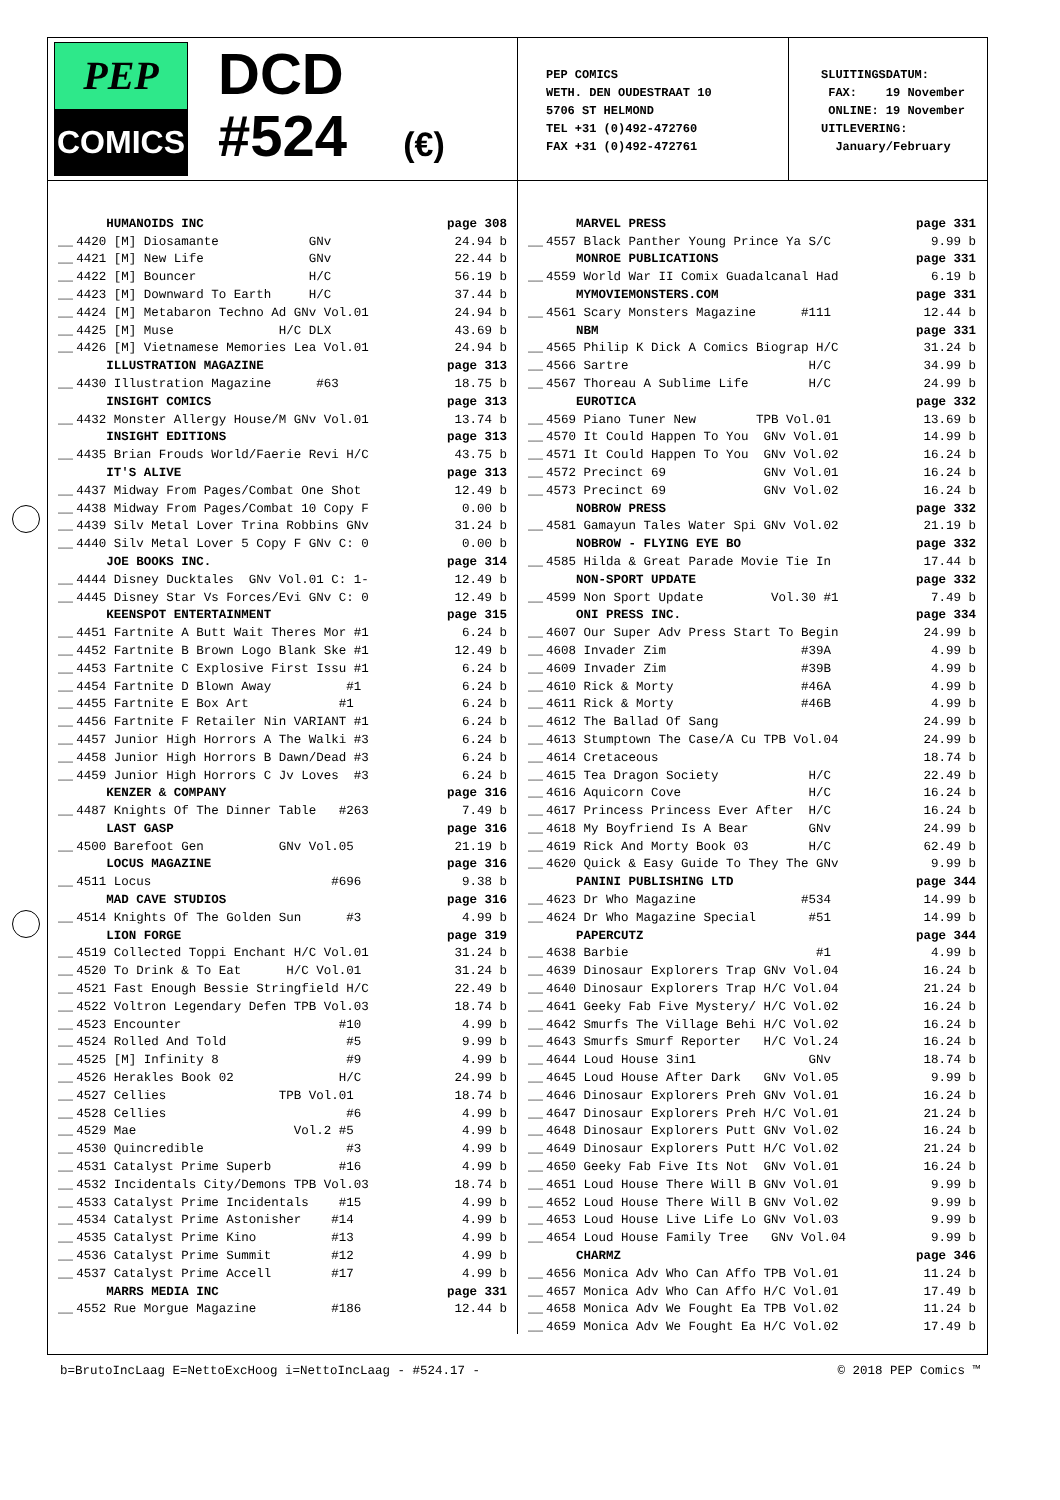PEP
COMICS
DCD
#524 (€)
PEP COMICS
WETH. DEN OUDESTRAAT 10
5706 ST HELMOND
TEL +31 (0)492-472760
FAX +31 (0)492-472761
SLUITINGSDATUM: FAX: 19 November ONLINE: 19 November UITLEVERING: January/February
| | HUMANOIDS INC | page 308 |
| __ | 4420 [M] Diosamante GNv | 24.94 b |
| __ | 4421 [M] New Life GNv | 22.44 b |
| __ | 4422 [M] Bouncer H/C | 56.19 b |
| __ | 4423 [M] Downward To Earth H/C | 37.44 b |
| __ | 4424 [M] Metabaron Techno Ad GNv Vol.01 | 24.94 b |
| __ | 4425 [M] Muse H/C DLX | 43.69 b |
| __ | 4426 [M] Vietnamese Memories Lea Vol.01 | 24.94 b |
| | ILLUSTRATION MAGAZINE | page 313 |
| __ | 4430 Illustration Magazine #63 | 18.75 b |
| | INSIGHT COMICS | page 313 |
| __ | 4432 Monster Allergy House/M GNv Vol.01 | 13.74 b |
| | INSIGHT EDITIONS | page 313 |
| __ | 4435 Brian Frouds World/Faerie Revi H/C | 43.75 b |
| | IT'S ALIVE | page 313 |
| __ | 4437 Midway From Pages/Combat One Shot | 12.49 b |
| __ | 4438 Midway From Pages/Combat 10 Copy F | 0.00 b |
| __ | 4439 Silv Metal Lover Trina Robbins GNv | 31.24 b |
| __ | 4440 Silv Metal Lover 5 Copy F GNv C: 0 | 0.00 b |
| | JOE BOOKS INC. | page 314 |
| __ | 4444 Disney Ducktales GNv Vol.01 C: 1- | 12.49 b |
| __ | 4445 Disney Star Vs Forces/Evi GNv C: 0 | 12.49 b |
| | KEENSPOT ENTERTAINMENT | page 315 |
| __ | 4451 Fartnite A Butt Wait Theres Mor #1 | 6.24 b |
| __ | 4452 Fartnite B Brown Logo Blank Ske #1 | 12.49 b |
| __ | 4453 Fartnite C Explosive First Issu #1 | 6.24 b |
| __ | 4454 Fartnite D Blown Away #1 | 6.24 b |
| __ | 4455 Fartnite E Box Art #1 | 6.24 b |
| __ | 4456 Fartnite F Retailer Nin VARIANT #1 | 6.24 b |
| __ | 4457 Junior High Horrors A The Walki #3 | 6.24 b |
| __ | 4458 Junior High Horrors B Dawn/Dead #3 | 6.24 b |
| __ | 4459 Junior High Horrors C Jv Loves #3 | 6.24 b |
| | KENZER & COMPANY | page 316 |
| __ | 4487 Knights Of The Dinner Table #263 | 7.49 b |
| | LAST GASP | page 316 |
| __ | 4500 Barefoot Gen GNv Vol.05 | 21.19 b |
| | LOCUS MAGAZINE | page 316 |
| __ | 4511 Locus #696 | 9.38 b |
| | MAD CAVE STUDIOS | page 316 |
| __ | 4514 Knights Of The Golden Sun #3 | 4.99 b |
| | LION FORGE | page 319 |
| __ | 4519 Collected Toppi Enchant H/C Vol.01 | 31.24 b |
| __ | 4520 To Drink & To Eat H/C Vol.01 | 31.24 b |
| __ | 4521 Fast Enough Bessie Stringfield H/C | 22.49 b |
| __ | 4522 Voltron Legendary Defen TPB Vol.03 | 18.74 b |
| __ | 4523 Encounter #10 | 4.99 b |
| __ | 4524 Rolled And Told #5 | 9.99 b |
| __ | 4525 [M] Infinity 8 #9 | 4.99 b |
| __ | 4526 Herakles Book 02 H/C | 24.99 b |
| __ | 4527 Cellies TPB Vol.01 | 18.74 b |
| __ | 4528 Cellies #6 | 4.99 b |
| __ | 4529 Mae Vol.2 #5 | 4.99 b |
| __ | 4530 Quincredible #3 | 4.99 b |
| __ | 4531 Catalyst Prime Superb #16 | 4.99 b |
| __ | 4532 Incidentals City/Demons TPB Vol.03 | 18.74 b |
| __ | 4533 Catalyst Prime Incidentals #15 | 4.99 b |
| __ | 4534 Catalyst Prime Astonisher #14 | 4.99 b |
| __ | 4535 Catalyst Prime Kino #13 | 4.99 b |
| __ | 4536 Catalyst Prime Summit #12 | 4.99 b |
| __ | 4537 Catalyst Prime Accell #17 | 4.99 b |
| | MARRS MEDIA INC | page 331 |
| __ | 4552 Rue Morgue Magazine #186 | 12.44 b |
| | MARVEL PRESS | page 331 |
| __ | 4557 Black Panther Young Prince Ya S/C | 9.99 b |
| | MONROE PUBLICATIONS | page 331 |
| __ | 4559 World War II Comix Guadalcanal Had | 6.19 b |
| | MYMOVIEMONSTERS.COM | page 331 |
| __ | 4561 Scary Monsters Magazine #111 | 12.44 b |
| | NBM | page 331 |
| __ | 4565 Philip K Dick A Comics Biograp H/C | 31.24 b |
| __ | 4566 Sartre H/C | 34.99 b |
| __ | 4567 Thoreau A Sublime Life H/C | 24.99 b |
| | EUROTICA | page 332 |
| __ | 4569 Piano Tuner New TPB Vol.01 | 13.69 b |
| __ | 4570 It Could Happen To You GNv Vol.01 | 14.99 b |
| __ | 4571 It Could Happen To You GNv Vol.02 | 16.24 b |
| __ | 4572 Precinct 69 GNv Vol.01 | 16.24 b |
| __ | 4573 Precinct 69 GNv Vol.02 | 16.24 b |
| | NOBROW PRESS | page 332 |
| __ | 4581 Gamayun Tales Water Spi GNv Vol.02 | 21.19 b |
| | NOBROW - FLYING EYE BO | page 332 |
| __ | 4585 Hilda & Great Parade Movie Tie In | 17.44 b |
| | NON-SPORT UPDATE | page 332 |
| __ | 4599 Non Sport Update Vol.30 #1 | 7.49 b |
| | ONI PRESS INC. | page 334 |
| __ | 4607 Our Super Adv Press Start To Begin | 24.99 b |
| __ | 4608 Invader Zim #39A | 4.99 b |
| __ | 4609 Invader Zim #39B | 4.99 b |
| __ | 4610 Rick & Morty #46A | 4.99 b |
| __ | 4611 Rick & Morty #46B | 4.99 b |
| __ | 4612 The Ballad Of Sang | 24.99 b |
| __ | 4613 Stumptown The Case/A Cu TPB Vol.04 | 24.99 b |
| __ | 4614 Cretaceous | 18.74 b |
| __ | 4615 Tea Dragon Society H/C | 22.49 b |
| __ | 4616 Aquicorn Cove H/C | 16.24 b |
| __ | 4617 Princess Princess Ever After H/C | 16.24 b |
| __ | 4618 My Boyfriend Is A Bear GNv | 24.99 b |
| __ | 4619 Rick And Morty Book 03 H/C | 62.49 b |
| __ | 4620 Quick & Easy Guide To They The GNv | 9.99 b |
| | PANINI PUBLISHING LTD | page 344 |
| __ | 4623 Dr Who Magazine #534 | 14.99 b |
| __ | 4624 Dr Who Magazine Special #51 | 14.99 b |
| | PAPERCUTZ | page 344 |
| __ | 4638 Barbie #1 | 4.99 b |
| __ | 4639 Dinosaur Explorers Trap GNv Vol.04 | 16.24 b |
| __ | 4640 Dinosaur Explorers Trap H/C Vol.04 | 21.24 b |
| __ | 4641 Geeky Fab Five Mystery/ H/C Vol.02 | 16.24 b |
| __ | 4642 Smurfs The Village Behi H/C Vol.02 | 16.24 b |
| __ | 4643 Smurfs Smurf Reporter H/C Vol.24 | 16.24 b |
| __ | 4644 Loud House 3in1 GNv | 18.74 b |
| __ | 4645 Loud House After Dark GNv Vol.05 | 9.99 b |
| __ | 4646 Dinosaur Explorers Preh GNv Vol.01 | 16.24 b |
| __ | 4647 Dinosaur Explorers Preh H/C Vol.01 | 21.24 b |
| __ | 4648 Dinosaur Explorers Putt GNv Vol.02 | 16.24 b |
| __ | 4649 Dinosaur Explorers Putt H/C Vol.02 | 21.24 b |
| __ | 4650 Geeky Fab Five Its Not GNv Vol.01 | 16.24 b |
| __ | 4651 Loud House There Will B GNv Vol.01 | 9.99 b |
| __ | 4652 Loud House There Will B GNv Vol.02 | 9.99 b |
| __ | 4653 Loud House Live Life Lo GNv Vol.03 | 9.99 b |
| __ | 4654 Loud House Family Tree GNv Vol.04 | 9.99 b |
| | CHARMZ | page 346 |
| __ | 4656 Monica Adv Who Can Affo TPB Vol.01 | 11.24 b |
| __ | 4657 Monica Adv Who Can Affo H/C Vol.01 | 17.49 b |
| __ | 4658 Monica Adv We Fought Ea TPB Vol.02 | 11.24 b |
| __ | 4659 Monica Adv We Fought Ea H/C Vol.02 | 17.49 b |
b=BrutoIncLaag E=NettoExcHoog i=NettoIncLaag - #524.17 - © 2018 PEP Comics ™